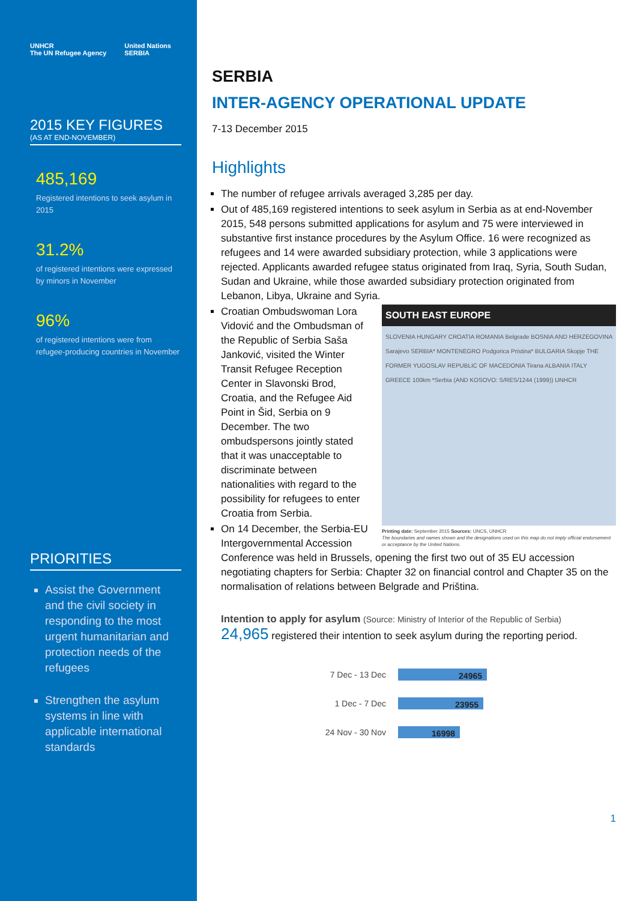UNHCR
The UN Refugee Agency
United Nations
SERBIA
2015 KEY FIGURES
(AS AT END-NOVEMBER)
485,169
Registered intentions to seek asylum in 2015
31.2%
of registered intentions were expressed by minors in November
96%
of registered intentions were from refugee-producing countries in November
PRIORITIES
Assist the Government and the civil society in responding to the most urgent humanitarian and protection needs of the refugees
Strengthen the asylum systems in line with applicable international standards
SERBIA
INTER-AGENCY OPERATIONAL UPDATE
7-13 December 2015
Highlights
The number of refugee arrivals averaged 3,285 per day.
Out of 485,169 registered intentions to seek asylum in Serbia as at end-November 2015, 548 persons submitted applications for asylum and 75 were interviewed in substantive first instance procedures by the Asylum Office. 16 were recognized as refugees and 14 were awarded subsidiary protection, while 3 applications were rejected. Applicants awarded refugee status originated from Iraq, Syria, South Sudan, Sudan and Ukraine, while those awarded subsidiary protection originated from Lebanon, Libya, Ukraine and Syria.
SOUTH EAST EUROPE
SLOVENIA HUNGARY CROATIA ROMANIA Belgrade BOSNIA AND HERZEGOVINA Sarajevo SERBIA* MONTENEGRO Podgorica Pristina* BULGARIA Skopje THE FORMER YUGOSLAV REPUBLIC OF MACEDONIA Tirana ALBANIA ITALY GREECE 100km *Serbia (AND KOSOVO: S/RES/1244 (1999)) UNHCR
Printing date: September 2015 Sources: UNCS, UNHCR
The boundaries and names shown and the designations used on this map do not imply official endorsement or acceptance by the United Nations.
Croatian Ombudswoman Lora Vidović and the Ombudsman of the Republic of Serbia Saša Janković, visited the Winter Transit Refugee Reception Center in Slavonski Brod, Croatia, and the Refugee Aid Point in Šid, Serbia on 9 December. The two ombudspersons jointly stated that it was unacceptable to discriminate between nationalities with regard to the possibility for refugees to enter Croatia from Serbia.
On 14 December, the Serbia-EU Intergovernmental Accession Conference was held in Brussels, opening the first two out of 35 EU accession negotiating chapters for Serbia: Chapter 32 on financial control and Chapter 35 on the normalisation of relations between Belgrade and Priština.
Intention to apply for asylum (Source: Ministry of Interior of the Republic of Serbia)
24,965 registered their intention to seek asylum during the reporting period.
7 Dec - 13 Dec
24965
1 Dec - 7 Dec
23955
24 Nov - 30 Nov
16998
1